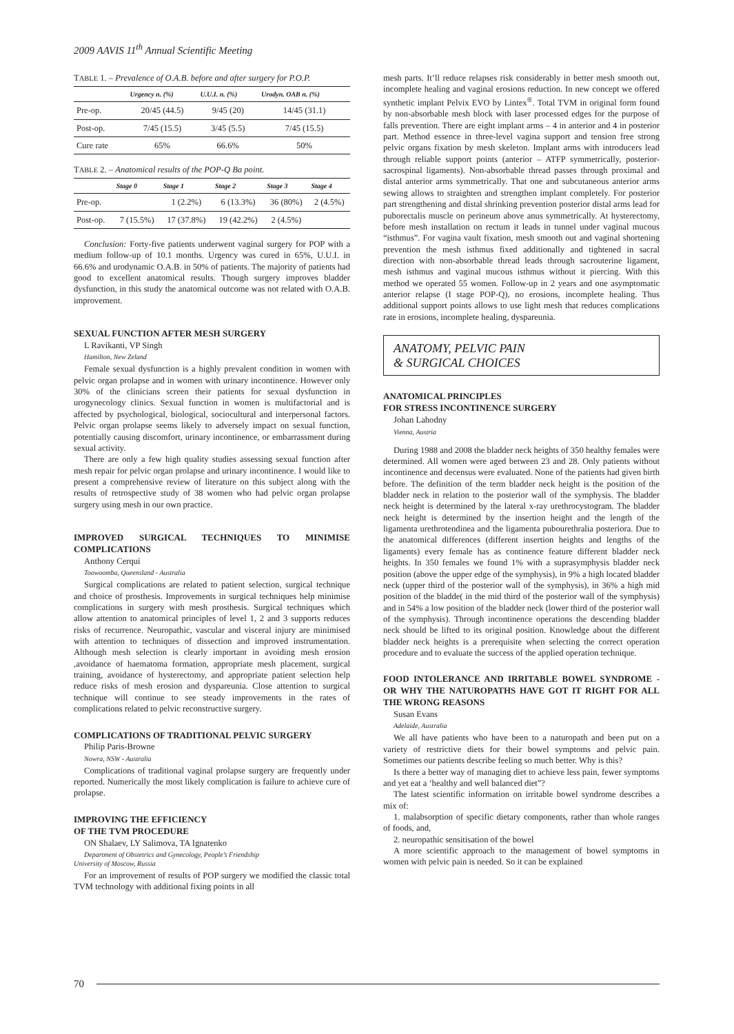2009 AAVIS 11<sup>th</sup> Annual Scientific Meeting
TABLE 1. – Prevalence of O.A.B. before and after surgery for P.O.P.
| | Urgency n. (%) | U.U.I. n. (%) | Urodyn. OAB n. (%) |
| --- | --- | --- | --- |
| Pre-op. | 20/45 (44.5) | 9/45 (20) | 14/45 (31.1) |
| Post-op. | 7/45 (15.5) | 3/45 (5.5) | 7/45 (15.5) |
| Cure rate | 65% | 66.6% | 50% |
TABLE 2. – Anatomical results of the POP-Q Ba point.
| | Stage 0 | Stage 1 | Stage 2 | Stage 3 | Stage 4 |
| --- | --- | --- | --- | --- | --- |
| Pre-op. | | 1 (2.2%) | 6 (13.3%) | 36 (80%) | 2 (4.5%) |
| Post-op. | 7 (15.5%) | 17 (37.8%) | 19 (42.2%) | 2 (4.5%) | |
Conclusion: Forty-five patients underwent vaginal surgery for POP with a medium follow-up of 10.1 months. Urgency was cured in 65%, U.U.I. in 66.6% and urodynamic O.A.B. in 50% of patients. The majority of patients had good to excellent anatomical results. Though surgery improves bladder dysfunction, in this study the anatomical outcome was not related with O.A.B. improvement.
SEXUAL FUNCTION AFTER MESH SURGERY
L Ravikanti, VP Singh
Hamilton, New Zeland
Female sexual dysfunction is a highly prevalent condition in women with pelvic organ prolapse and in women with urinary incontinence. However only 30% of the clinicians screen their patients for sexual dysfunction in urogynecology clinics. Sexual function in women is multifactorial and is affected by psychological, biological, sociocultural and interpersonal factors. Pelvic organ prolapse seems likely to adversely impact on sexual function, potentially causing discomfort, urinary incontinence, or embarrassment during sexual activity.
There are only a few high quality studies assessing sexual function after mesh repair for pelvic organ prolapse and urinary incontinence. I would like to present a comprehensive review of literature on this subject along with the results of retrospective study of 38 women who had pelvic organ prolapse surgery using mesh in our own practice.
IMPROVED SURGICAL TECHNIQUES TO MINIMISE COMPLICATIONS
Anthony Cerqui
Toowoomba, Queensland - Australia
Surgical complications are related to patient selection, surgical technique and choice of prosthesis. Improvements in surgical techniques help minimise complications in surgery with mesh prosthesis. Surgical techniques which allow attention to anatomical principles of level 1, 2 and 3 supports reduces risks of recurrence. Neuropathic, vascular and visceral injury are minimised with attention to techniques of dissection and improved instrumentation. Although mesh selection is clearly important in avoiding mesh erosion ,avoidance of haematoma formation, appropriate mesh placement, surgical training, avoidance of hysterectomy, and appropriate patient selection help reduce risks of mesh erosion and dyspareunia. Close attention to surgical technique will continue to see steady improvements in the rates of complications related to pelvic reconstructive surgery.
COMPLICATIONS OF TRADITIONAL PELVIC SURGERY
Philip Paris-Browne
Nowra, NSW - Australia
Complications of traditional vaginal prolapse surgery are frequently under reported. Numerically the most likely complication is failure to achieve cure of prolapse.
IMPROVING THE EFFICIENCY
OF THE TVM PROCEDURE
ON Shalaev, LY Salimova, TA Ignatenko
Department of Obstetrics and Gynecology, People’s Friendship
University of Moscow, Russia
For an improvement of results of POP surgery we modified the classic total TVM technology with additional fixing points in all
mesh parts. It’ll reduce relapses risk considerably in better mesh smooth out, incomplete healing and vaginal erosions reduction. In new concept we offered synthetic implant Pelvix EVO by Lintex<sup>®</sup>. Total TVM in original form found by non-absorbable mesh block with laser processed edges for the purpose of falls prevention. There are eight implant arms – 4 in anterior and 4 in posterior part. Method essence in three-level vagina support and tension free strong pelvic organs fixation by mesh skeleton. Implant arms with introducers lead through reliable support points (anterior – ATFP symmetrically, posterior-sacrospinal ligaments). Non-absorbable thread passes through proximal and distal anterior arms symmetrically. That one and subcutaneous anterior arms sewing allows to straighten and strengthen implant completely. For posterior part strengthening and distal shrinking prevention posterior distal arms lead for puborectalis muscle on perineum above anus symmetrically. At hysterectomy, before mesh installation on rectum it leads in tunnel under vaginal mucous “isthmus”. For vagina vault fixation, mesh smooth out and vaginal shortening prevention the mesh isthmus fixed additionally and tightened in sacral direction with non-absorbable thread leads through sacrouterine ligament, mesh isthmus and vaginal mucous isthmus without it piercing. With this method we operated 55 women. Follow-up in 2 years and one asymptomatic anterior relapse (I stage POP-Q), no erosions, incomplete healing. Thus additional support points allows to use light mesh that reduces complications rate in erosions, incomplete healing, dyspareunia.
ANATOMY, PELVIC PAIN
& SURGICAL CHOICES
ANATOMICAL PRINCIPLES
FOR STRESS INCONTINENCE SURGERY
Johan Lahodny
Vienna, Austria
During 1988 and 2008 the bladder neck heights of 350 healthy females were determined. All women were aged between 23 and 28. Only patients without incontinence and decensus were evaluated. None of the patients had given birth before. The definition of the term bladder neck height is the position of the bladder neck in relation to the posterior wall of the symphysis. The bladder neck height is determined by the lateral x-ray urethrocystogram. The bladder neck height is determined by the insertion height and the length of the ligamenta urethrotendinea and the ligamenta pubourethralia posteriora. Due to the anatomical differences (different insertion heights and lengths of the ligaments) every female has as continence feature different bladder neck heights. In 350 females we found 1% with a suprasymphysis bladder neck position (above the upper edge of the symphysis), in 9% a high located bladder neck (upper third of the posterior wall of the symphysis), in 36% a high mid position of the bladde( in the mid third of the posterior wall of the symphysis) and in 54% a low position of the bladder neck (lower third of the posterior wall of the symphysis). Through incontinence operations the descending bladder neck should be lifted to its original position. Knowledge about the different bladder neck heights is a prerequisite when selecting the correct operation procedure and to evaluate the success of the applied operation technique.
FOOD INTOLERANCE AND IRRITABLE BOWEL SYNDROME - OR WHY THE NATUROPATHS HAVE GOT IT RIGHT FOR ALL THE WRONG REASONS
Susan Evans
Adelaide, Australia
We all have patients who have been to a naturopath and been put on a variety of restrictive diets for their bowel symptoms and pelvic pain. Sometimes our patients describe feeling so much better. Why is this?
Is there a better way of managing diet to achieve less pain, fewer symptoms and yet eat a ‘healthy and well balanced diet”?
The latest scientific information on irritable bowel syndrome describes a mix of:
1. malabsorption of specific dietary components, rather than whole ranges of foods, and,
2. neuropathic sensitisation of the bowel
A more scientific approach to the management of bowel symptoms in women with pelvic pain is needed. So it can be explained
70